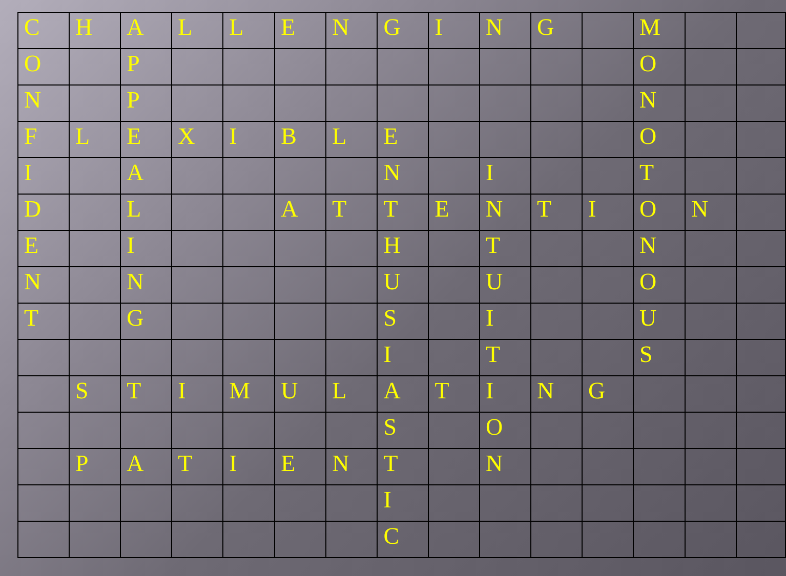| C | H | A | L | L | E | N | G | I | N | G | | M | | |
| O | | P | | | | | | | | | | O | | |
| N | | P | | | | | | | | | | N | | |
| F | L | E | X | I | B | L | E | | | | | O | | |
| I | | A | | | | | N | | I | | | T | | |
| D | | L | | | A | T | T | E | N | T | I | O | N | |
| E | | I | | | | | H | | T | | | N | | |
| N | | N | | | | | U | | U | | | O | | |
| T | | G | | | | | S | | I | | | U | | |
| | | | | | | | I | | T | | | S | | |
| | S | T | I | M | U | L | A | T | I | N | G | | | |
| | | | | | | | S | | O | | | | | |
| | P | A | T | I | E | N | T | | N | | | | | |
| | | | | | | | I | | | | | | | |
| | | | | | | | C | | | | | | | |